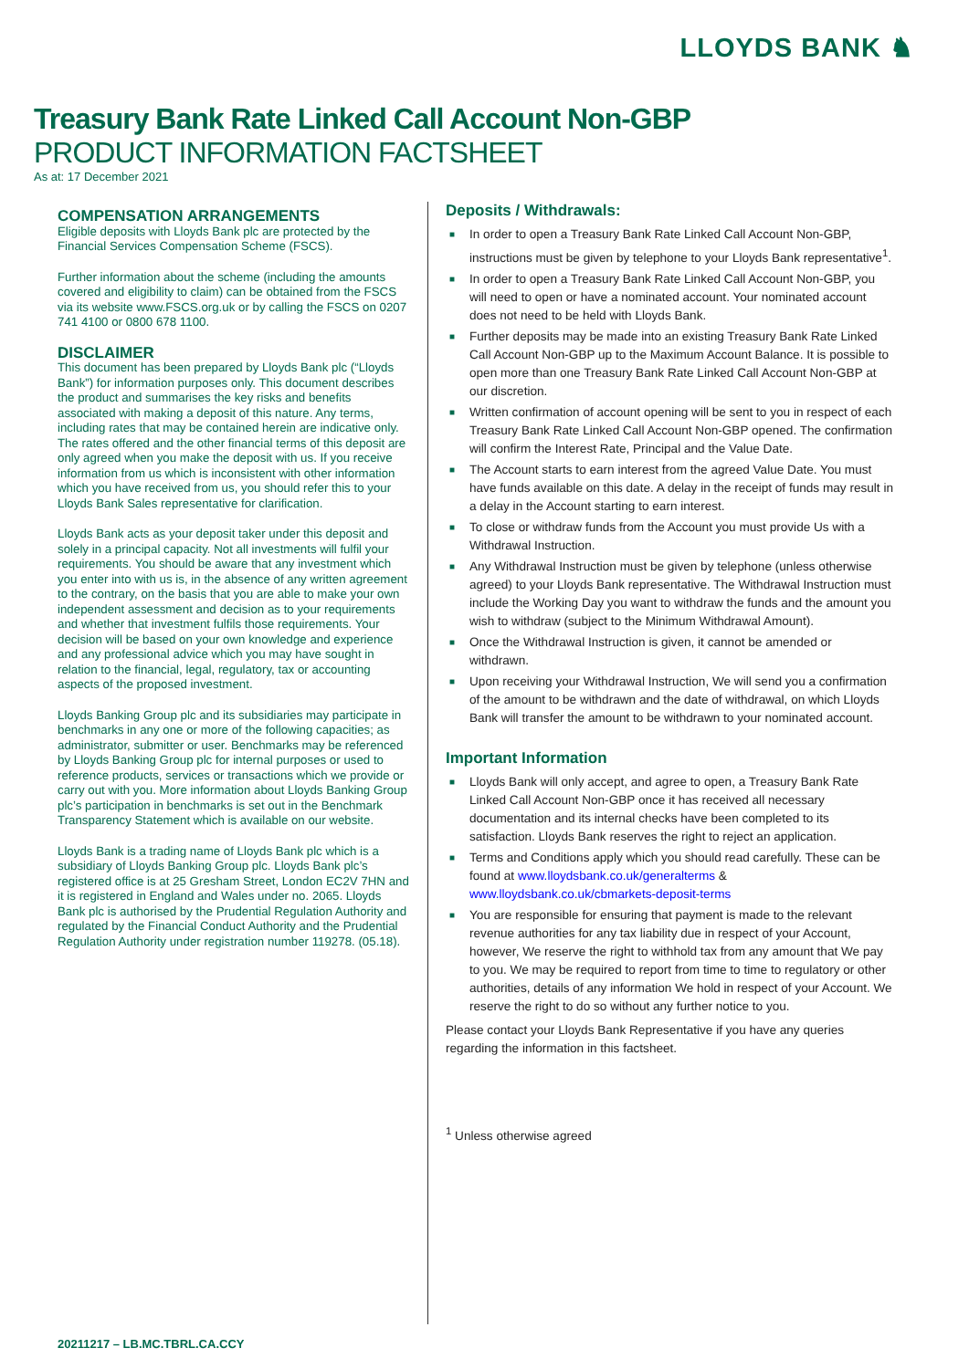LLOYDS BANK ♞
Treasury Bank Rate Linked Call Account Non-GBP
PRODUCT INFORMATION FACTSHEET
As at: 17 December 2021
COMPENSATION ARRANGEMENTS
Eligible deposits with Lloyds Bank plc are protected by the Financial Services Compensation Scheme (FSCS).
Further information about the scheme (including the amounts covered and eligibility to claim) can be obtained from the FSCS via its website www.FSCS.org.uk or by calling the FSCS on 0207 741 4100 or 0800 678 1100.
DISCLAIMER
This document has been prepared by Lloyds Bank plc (“Lloyds Bank”) for information purposes only. This document describes the product and summarises the key risks and benefits associated with making a deposit of this nature. Any terms, including rates that may be contained herein are indicative only. The rates offered and the other financial terms of this deposit are only agreed when you make the deposit with us. If you receive information from us which is inconsistent with other information which you have received from us, you should refer this to your Lloyds Bank Sales representative for clarification.
Lloyds Bank acts as your deposit taker under this deposit and solely in a principal capacity. Not all investments will fulfil your requirements. You should be aware that any investment which you enter into with us is, in the absence of any written agreement to the contrary, on the basis that you are able to make your own independent assessment and decision as to your requirements and whether that investment fulfils those requirements. Your decision will be based on your own knowledge and experience and any professional advice which you may have sought in relation to the financial, legal, regulatory, tax or accounting aspects of the proposed investment.
Lloyds Banking Group plc and its subsidiaries may participate in benchmarks in any one or more of the following capacities; as administrator, submitter or user. Benchmarks may be referenced by Lloyds Banking Group plc for internal purposes or used to reference products, services or transactions which we provide or carry out with you. More information about Lloyds Banking Group plc’s participation in benchmarks is set out in the Benchmark Transparency Statement which is available on our website.
Lloyds Bank is a trading name of Lloyds Bank plc which is a subsidiary of Lloyds Banking Group plc. Lloyds Bank plc’s registered office is at 25 Gresham Street, London EC2V 7HN and it is registered in England and Wales under no. 2065. Lloyds Bank plc is authorised by the Prudential Regulation Authority and regulated by the Financial Conduct Authority and the Prudential Regulation Authority under registration number 119278. (05.18).
Deposits / Withdrawals:
■ In order to open a Treasury Bank Rate Linked Call Account Non-GBP, instructions must be given by telephone to your Lloyds Bank representative<sup>1</sup>.
■ In order to open a Treasury Bank Rate Linked Call Account Non-GBP, you will need to open or have a nominated account. Your nominated account does not need to be held with Lloyds Bank.
■ Further deposits may be made into an existing Treasury Bank Rate Linked Call Account Non-GBP up to the Maximum Account Balance. It is possible to open more than one Treasury Bank Rate Linked Call Account Non-GBP at our discretion.
■ Written confirmation of account opening will be sent to you in respect of each Treasury Bank Rate Linked Call Account Non-GBP opened. The confirmation will confirm the Interest Rate, Principal and the Value Date.
■ The Account starts to earn interest from the agreed Value Date. You must have funds available on this date. A delay in the receipt of funds may result in a delay in the Account starting to earn interest.
■ To close or withdraw funds from the Account you must provide Us with a Withdrawal Instruction.
■ Any Withdrawal Instruction must be given by telephone (unless otherwise agreed) to your Lloyds Bank representative. The Withdrawal Instruction must include the Working Day you want to withdraw the funds and the amount you wish to withdraw (subject to the Minimum Withdrawal Amount).
■ Once the Withdrawal Instruction is given, it cannot be amended or withdrawn.
■ Upon receiving your Withdrawal Instruction, We will send you a confirmation of the amount to be withdrawn and the date of withdrawal, on which Lloyds Bank will transfer the amount to be withdrawn to your nominated account.
Important Information
■ Lloyds Bank will only accept, and agree to open, a Treasury Bank Rate Linked Call Account Non-GBP once it has received all necessary documentation and its internal checks have been completed to its satisfaction. Lloyds Bank reserves the right to reject an application.
■ Terms and Conditions apply which you should read carefully. These can be found at www.lloydsbank.co.uk/generalterms & www.lloydsbank.co.uk/cbmarkets-deposit-terms
■ You are responsible for ensuring that payment is made to the relevant revenue authorities for any tax liability due in respect of your Account, however, We reserve the right to withhold tax from any amount that We pay to you. We may be required to report from time to time to regulatory or other authorities, details of any information We hold in respect of your Account. We reserve the right to do so without any further notice to you.
Please contact your Lloyds Bank Representative if you have any queries regarding the information in this factsheet.
<sup>1</sup> Unless otherwise agreed
20211217 – LB.MC.TBRL.CA.CCY